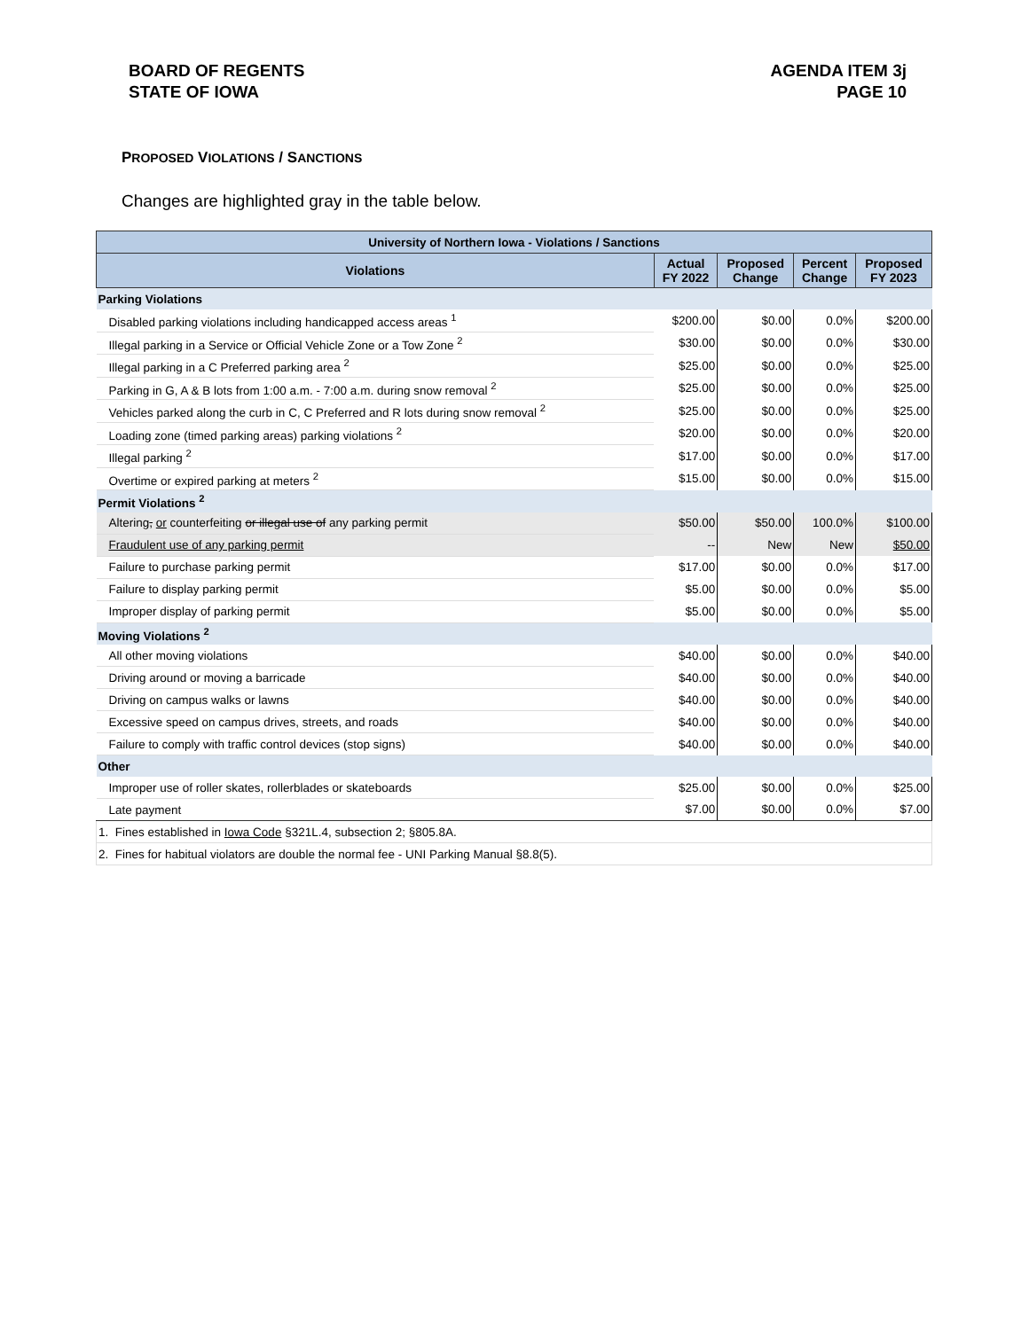BOARD OF REGENTS
STATE OF IOWA
AGENDA ITEM 3j
PAGE 10
PROPOSED VIOLATIONS / SANCTIONS
Changes are highlighted gray in the table below.
| University of Northern Iowa - Violations / Sanctions | | | | |
| Violations | Actual FY 2022 | Proposed Change | Percent Change | Proposed FY 2023 |
| Parking Violations | | | | |
| Disabled parking violations including handicapped access areas <sup>1</sup> | $200.00 | $0.00 | 0.0% | $200.00 |
| Illegal parking in a Service or Official Vehicle Zone or a Tow Zone <sup>2</sup> | $30.00 | $0.00 | 0.0% | $30.00 |
| Illegal parking in a C Preferred parking area <sup>2</sup> | $25.00 | $0.00 | 0.0% | $25.00 |
| Parking in G, A & B lots from 1:00 a.m. - 7:00 a.m. during snow removal <sup>2</sup> | $25.00 | $0.00 | 0.0% | $25.00 |
| Vehicles parked along the curb in C, C Preferred and R lots during snow removal <sup>2</sup> | $25.00 | $0.00 | 0.0% | $25.00 |
| Loading zone (timed parking areas) parking violations <sup>2</sup> | $20.00 | $0.00 | 0.0% | $20.00 |
| Illegal parking <sup>2</sup> | $17.00 | $0.00 | 0.0% | $17.00 |
| Overtime or expired parking at meters <sup>2</sup> | $15.00 | $0.00 | 0.0% | $15.00 |
| Permit Violations <sup>2</sup> | | | | |
| Altering , or counterfeiting or illegal use of any parking permit | $50.00 | $50.00 | 100.0% | $100.00 |
| Fraudulent use of any parking permit | -- | New | New | $50.00 |
| Failure to purchase parking permit | $17.00 | $0.00 | 0.0% | $17.00 |
| Failure to display parking permit | $5.00 | $0.00 | 0.0% | $5.00 |
| Improper display of parking permit | $5.00 | $0.00 | 0.0% | $5.00 |
| Moving Violations <sup>2</sup> | | | | |
| All other moving violations | $40.00 | $0.00 | 0.0% | $40.00 |
| Driving around or moving a barricade | $40.00 | $0.00 | 0.0% | $40.00 |
| Driving on campus walks or lawns | $40.00 | $0.00 | 0.0% | $40.00 |
| Excessive speed on campus drives, streets, and roads | $40.00 | $0.00 | 0.0% | $40.00 |
| Failure to comply with traffic control devices (stop signs) | $40.00 | $0.00 | 0.0% | $40.00 |
| Other | | | | |
| Improper use of roller skates, rollerblades or skateboards | $25.00 | $0.00 | 0.0% | $25.00 |
| Late payment | $7.00 | $0.00 | 0.0% | $7.00 |
| 1. Fines established in Iowa Code §321L.4, subsection 2; §805.8A. | | | | |
| 2. Fines for habitual violators are double the normal fee - UNI Parking Manual §8.8(5). | | | | |